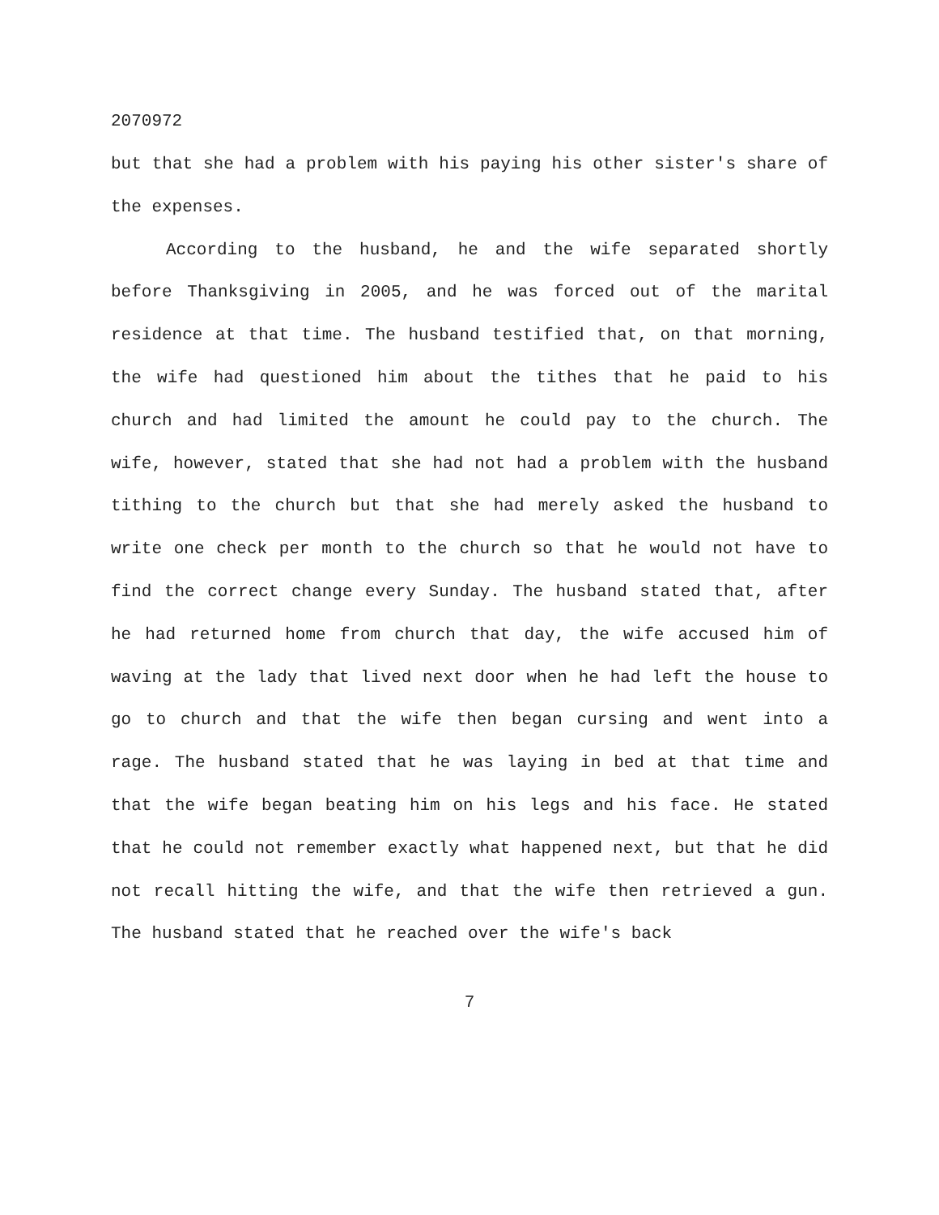2070972
but that she had a problem with his paying his other sister's share of the expenses.
According to the husband, he and the wife separated shortly before Thanksgiving in 2005, and he was forced out of the marital residence at that time. The husband testified that, on that morning, the wife had questioned him about the tithes that he paid to his church and had limited the amount he could pay to the church. The wife, however, stated that she had not had a problem with the husband tithing to the church but that she had merely asked the husband to write one check per month to the church so that he would not have to find the correct change every Sunday. The husband stated that, after he had returned home from church that day, the wife accused him of waving at the lady that lived next door when he had left the house to go to church and that the wife then began cursing and went into a rage. The husband stated that he was laying in bed at that time and that the wife began beating him on his legs and his face. He stated that he could not remember exactly what happened next, but that he did not recall hitting the wife, and that the wife then retrieved a gun. The husband stated that he reached over the wife's back
7